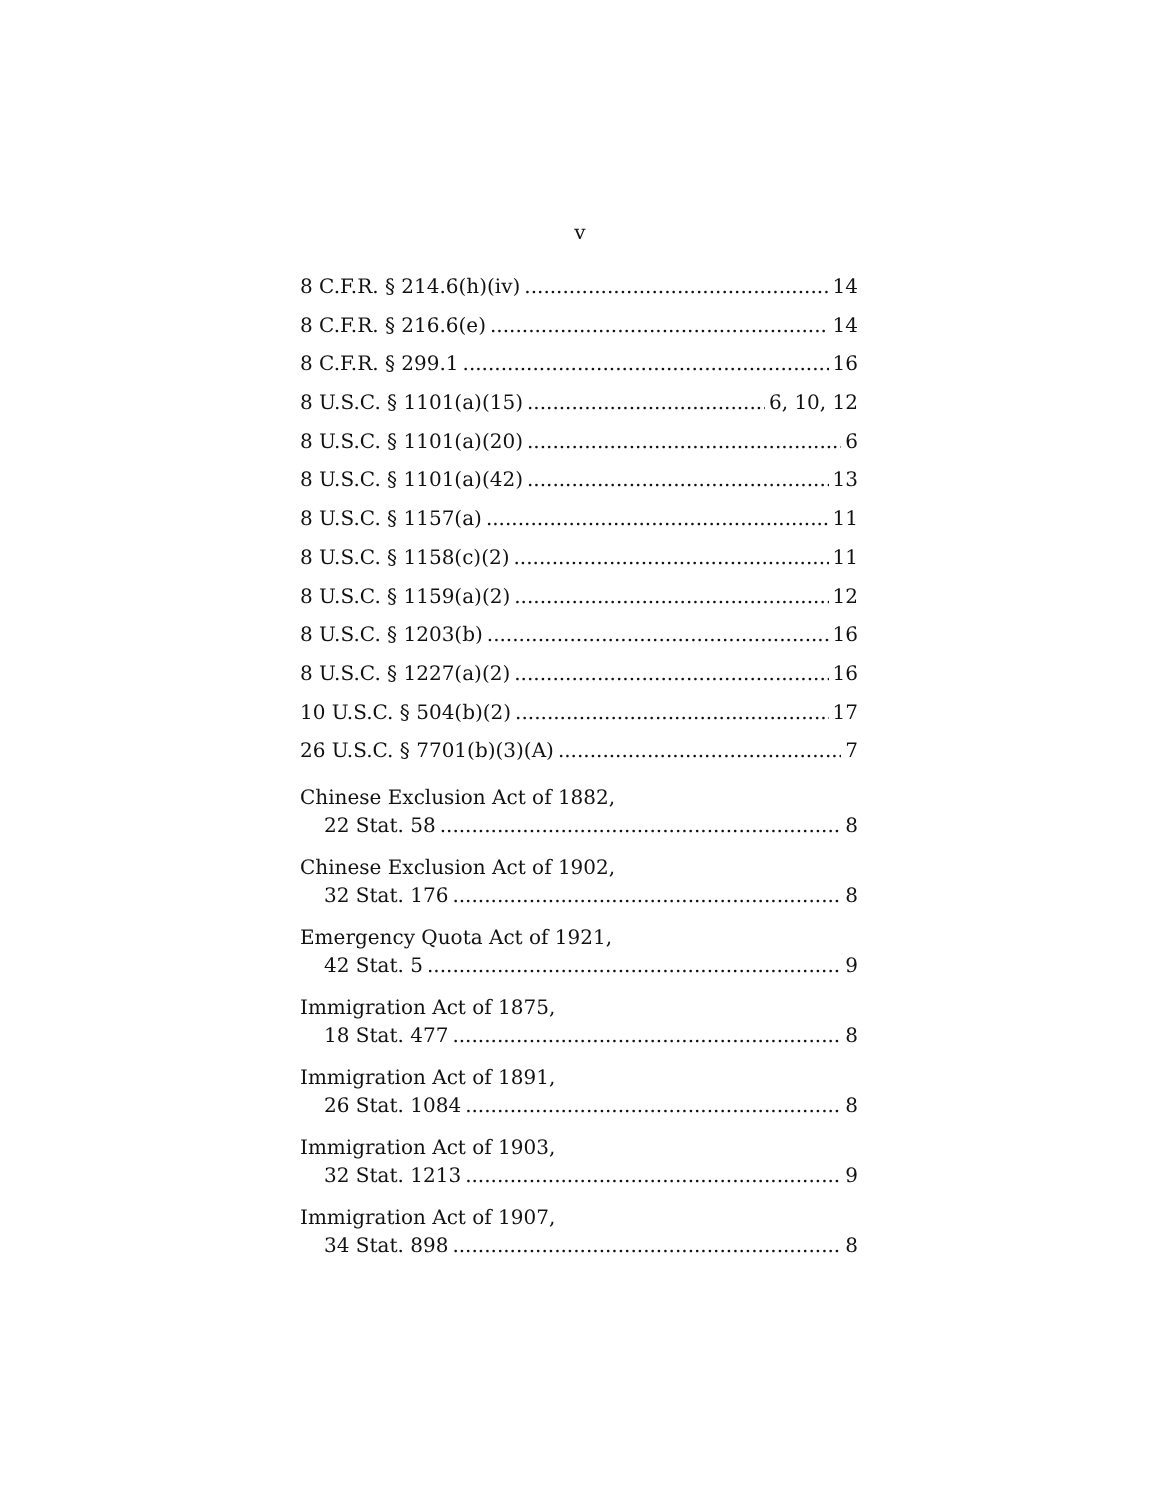v
8 C.F.R. § 214.6(h)(iv) 14
8 C.F.R. § 216.6(e) 14
8 C.F.R. § 299.1 16
8 U.S.C. § 1101(a)(15) 6, 10, 12
8 U.S.C. § 1101(a)(20) 6
8 U.S.C. § 1101(a)(42) 13
8 U.S.C. § 1157(a) 11
8 U.S.C. § 1158(c)(2) 11
8 U.S.C. § 1159(a)(2) 12
8 U.S.C. § 1203(b) 16
8 U.S.C. § 1227(a)(2) 16
10 U.S.C. § 504(b)(2) 17
26 U.S.C. § 7701(b)(3)(A) 7
Chinese Exclusion Act of 1882,
22 Stat. 58 8
Chinese Exclusion Act of 1902,
32 Stat. 176 8
Emergency Quota Act of 1921,
42 Stat. 5 9
Immigration Act of 1875,
18 Stat. 477 8
Immigration Act of 1891,
26 Stat. 1084 8
Immigration Act of 1903,
32 Stat. 1213 9
Immigration Act of 1907,
34 Stat. 898 8